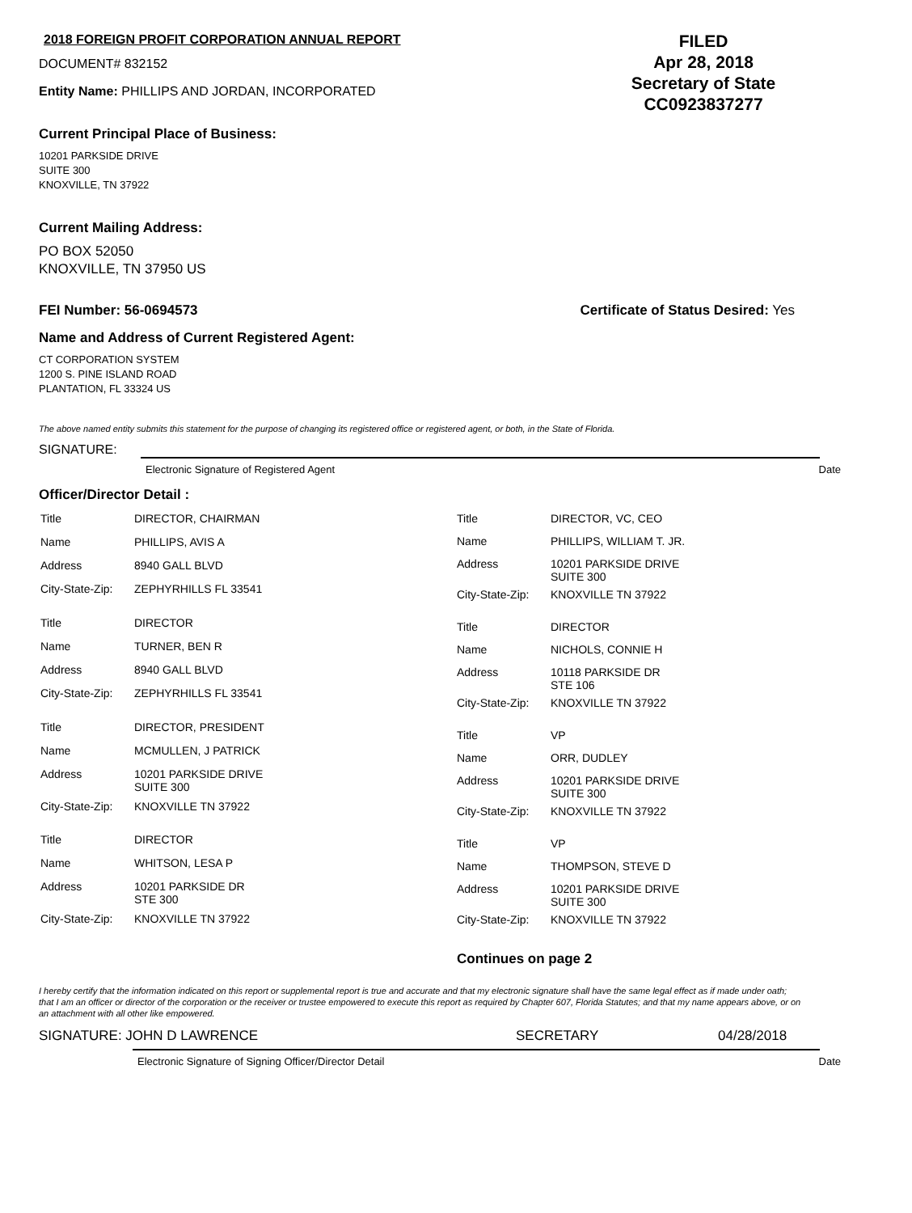2018 FOREIGN PROFIT CORPORATION ANNUAL REPORT
DOCUMENT# 832152
Entity Name: PHILLIPS AND JORDAN, INCORPORATED
FILED
Apr 28, 2018
Secretary of State
CC0923837277
Current Principal Place of Business:
10201 PARKSIDE DRIVE
SUITE 300
KNOXVILLE, TN 37922
Current Mailing Address:
PO BOX 52050
KNOXVILLE, TN 37950 US
FEI Number: 56-0694573 Certificate of Status Desired: Yes
Name and Address of Current Registered Agent:
CT CORPORATION SYSTEM
1200 S. PINE ISLAND ROAD
PLANTATION, FL 33324 US
The above named entity submits this statement for the purpose of changing its registered office or registered agent, or both, in the State of Florida.
SIGNATURE:
Electronic Signature of Registered Agent Date
Officer/Director Detail :
| Title | DIRECTOR, CHAIRMAN |
| Name | PHILLIPS, AVIS A |
| Address | 8940 GALL BLVD |
| City-State-Zip: | ZEPHYRHILLS FL 33541 |
| Title | DIRECTOR |
| Name | TURNER, BEN R |
| Address | 8940 GALL BLVD |
| City-State-Zip: | ZEPHYRHILLS FL 33541 |
| Title | DIRECTOR, PRESIDENT |
| Name | MCMULLEN, J PATRICK |
| Address | 10201 PARKSIDE DRIVE SUITE 300 |
| City-State-Zip: | KNOXVILLE TN 37922 |
| Title | DIRECTOR |
| Name | WHITSON, LESA P |
| Address | 10201 PARKSIDE DR STE 300 |
| City-State-Zip: | KNOXVILLE TN 37922 |
| Title | DIRECTOR, VC, CEO |
| Name | PHILLIPS, WILLIAM T. JR. |
| Address | 10201 PARKSIDE DRIVE SUITE 300 |
| City-State-Zip: | KNOXVILLE TN 37922 |
| Title | DIRECTOR |
| Name | NICHOLS, CONNIE H |
| Address | 10118 PARKSIDE DR STE 106 |
| City-State-Zip: | KNOXVILLE TN 37922 |
| Title | VP |
| Name | ORR, DUDLEY |
| Address | 10201 PARKSIDE DRIVE SUITE 300 |
| City-State-Zip: | KNOXVILLE TN 37922 |
| Title | VP |
| Name | THOMPSON, STEVE D |
| Address | 10201 PARKSIDE DRIVE SUITE 300 |
| City-State-Zip: | KNOXVILLE TN 37922 |
Continues on page 2
I hereby certify that the information indicated on this report or supplemental report is true and accurate and that my electronic signature shall have the same legal effect as if made under oath; that I am an officer or director of the corporation or the receiver or trustee empowered to execute this report as required by Chapter 607, Florida Statutes; and that my name appears above, or on an attachment with all other like empowered.
SIGNATURE: JOHN D LAWRENCE SECRETARY 04/28/2018
Electronic Signature of Signing Officer/Director Detail Date